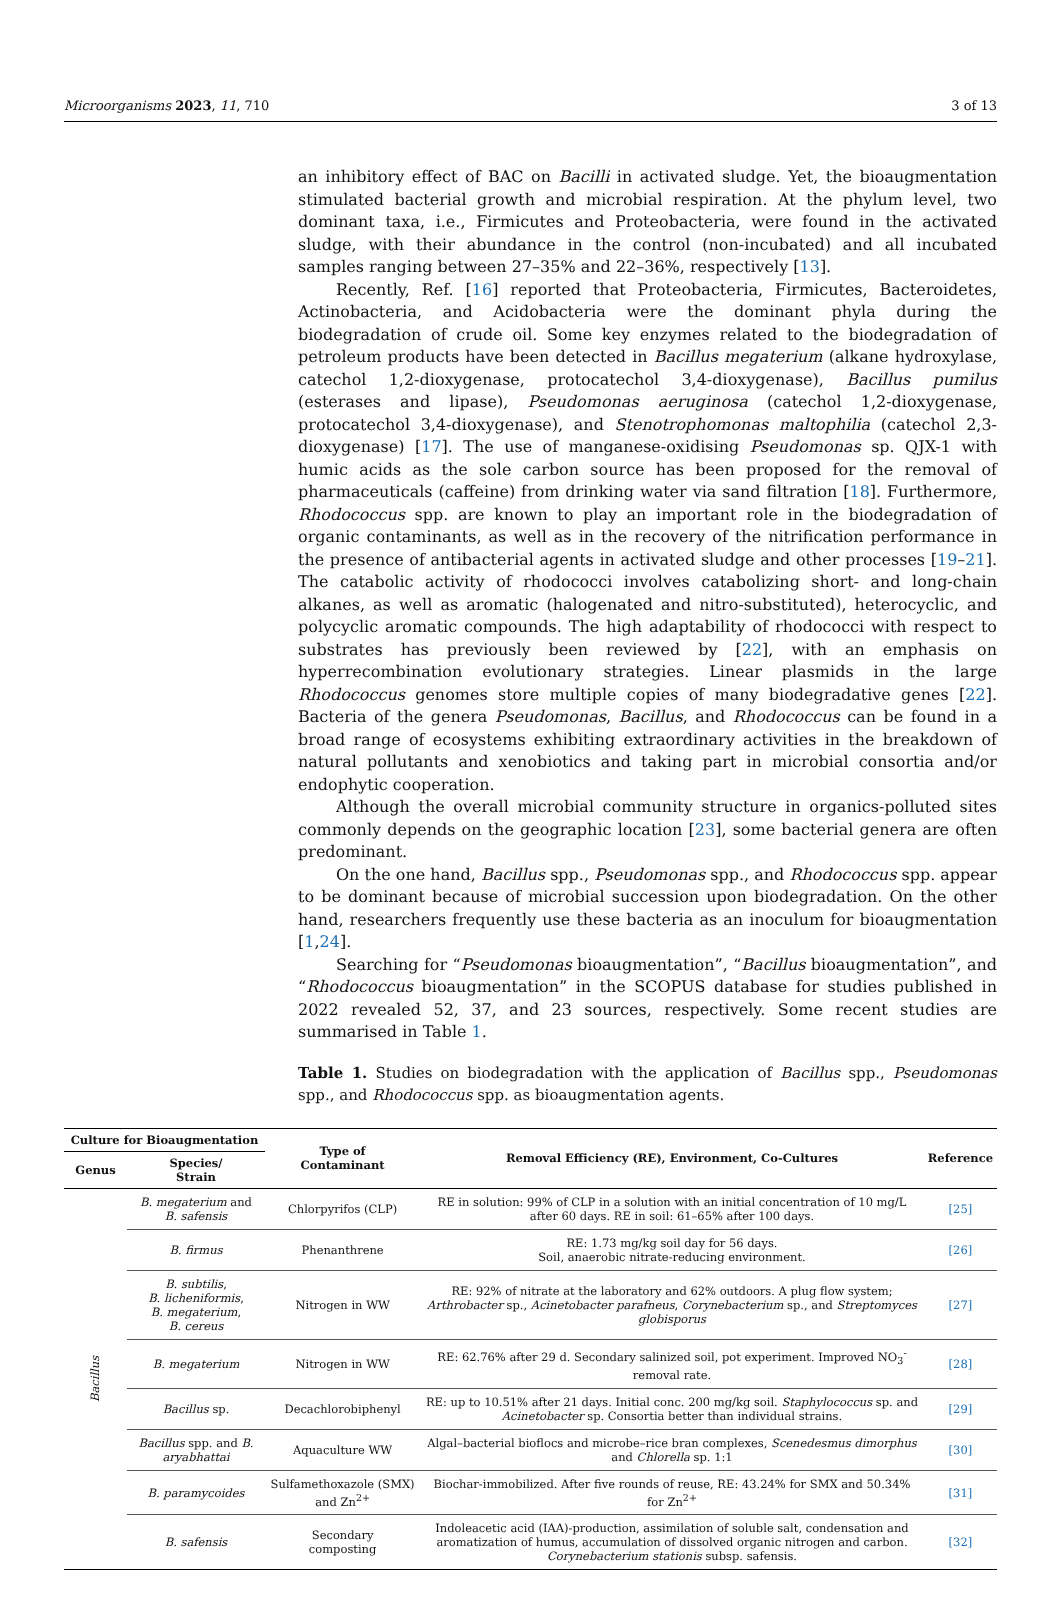Microorganisms 2023, 11, 710 3 of 13
an inhibitory effect of BAC on Bacilli in activated sludge. Yet, the bioaugmentation stimulated bacterial growth and microbial respiration. At the phylum level, two dominant taxa, i.e., Firmicutes and Proteobacteria, were found in the activated sludge, with their abundance in the control (non-incubated) and all incubated samples ranging between 27–35% and 22–36%, respectively [13].
Recently, Ref. [16] reported that Proteobacteria, Firmicutes, Bacteroidetes, Actinobacteria, and Acidobacteria were the dominant phyla during the biodegradation of crude oil. Some key enzymes related to the biodegradation of petroleum products have been detected in Bacillus megaterium (alkane hydroxylase, catechol 1,2-dioxygenase, protocatechol 3,4-dioxygenase), Bacillus pumilus (esterases and lipase), Pseudomonas aeruginosa (catechol 1,2-dioxygenase, protocatechol 3,4-dioxygenase), and Stenotrophomonas maltophilia (catechol 2,3-dioxygenase) [17]. The use of manganese-oxidising Pseudomonas sp. QJX-1 with humic acids as the sole carbon source has been proposed for the removal of pharmaceuticals (caffeine) from drinking water via sand filtration [18]. Furthermore, Rhodococcus spp. are known to play an important role in the biodegradation of organic contaminants, as well as in the recovery of the nitrification performance in the presence of antibacterial agents in activated sludge and other processes [19–21]. The catabolic activity of rhodococci involves catabolizing short- and long-chain alkanes, as well as aromatic (halogenated and nitro-substituted), heterocyclic, and polycyclic aromatic compounds. The high adaptability of rhodococci with respect to substrates has previously been reviewed by [22], with an emphasis on hyperrecombination evolutionary strategies. Linear plasmids in the large Rhodococcus genomes store multiple copies of many biodegradative genes [22]. Bacteria of the genera Pseudomonas, Bacillus, and Rhodococcus can be found in a broad range of ecosystems exhibiting extraordinary activities in the breakdown of natural pollutants and xenobiotics and taking part in microbial consortia and/or endophytic cooperation.
Although the overall microbial community structure in organics-polluted sites commonly depends on the geographic location [23], some bacterial genera are often predominant.
On the one hand, Bacillus spp., Pseudomonas spp., and Rhodococcus spp. appear to be dominant because of microbial succession upon biodegradation. On the other hand, researchers frequently use these bacteria as an inoculum for bioaugmentation [1,24].
Searching for “Pseudomonas bioaugmentation”, “Bacillus bioaugmentation”, and “Rhodococcus bioaugmentation” in the SCOPUS database for studies published in 2022 revealed 52, 37, and 23 sources, respectively. Some recent studies are summarised in Table 1.
Table 1. Studies on biodegradation with the application of Bacillus spp., Pseudomonas spp., and Rhodococcus spp. as bioaugmentation agents.
| Culture for Bioaugmentation | | Type of Contaminant | Removal Efficiency (RE), Environment, Co-Cultures | Reference |
| --- | --- | --- | --- | --- |
| Genus | Species/ Strain | | | |
| Bacillus | B. megaterium and B. safensis | Chlorpyrifos (CLP) | RE in solution: 99% of CLP in a solution with an initial concentration of 10 mg/L after 60 days. RE in soil: 61–65% after 100 days. | [25] |
| | B. firmus | Phenanthrene | RE: 1.73 mg/kg soil day for 56 days. Soil, anaerobic nitrate-reducing environment. | [26] |
| | B. subtilis , B. licheniformis , B. megaterium , B. cereus | Nitrogen in WW | RE: 92% of nitrate at the laboratory and 62% outdoors. A plug flow system; Arthrobacter sp., Acinetobacter parafneus , Corynebacterium sp., and Streptomyces globisporus | [27] |
| | B. megaterium | Nitrogen in WW | RE: 62.76% after 29 d. Secondary salinized soil, pot experiment. Improved NO<sub>3</sub><sup>-</sup> removal rate. | [28] |
| | Bacillus sp. | Decachlorobiphenyl | RE: up to 10.51% after 21 days. Initial conc. 200 mg/kg soil. Staphylococcus sp. and Acinetobacter sp. Consortia better than individual strains. | [29] |
| | Bacillus spp. and B. aryabhattai | Aquaculture WW | Algal–bacterial bioflocs and microbe–rice bran complexes, Scenedesmus dimorphus and Chlorella sp. 1:1 | [30] |
| | B. paramycoides | Sulfamethoxazole (SMX) and Zn<sup>2+</sup> | Biochar-immobilized. After five rounds of reuse, RE: 43.24% for SMX and 50.34% for Zn<sup>2+</sup> | [31] |
| | B. safensis | Secondary composting | Indoleacetic acid (IAA)-production, assimilation of soluble salt, condensation and aromatization of humus, accumulation of dissolved organic nitrogen and carbon. Corynebacterium stationis subsp. safensis. | [32] |